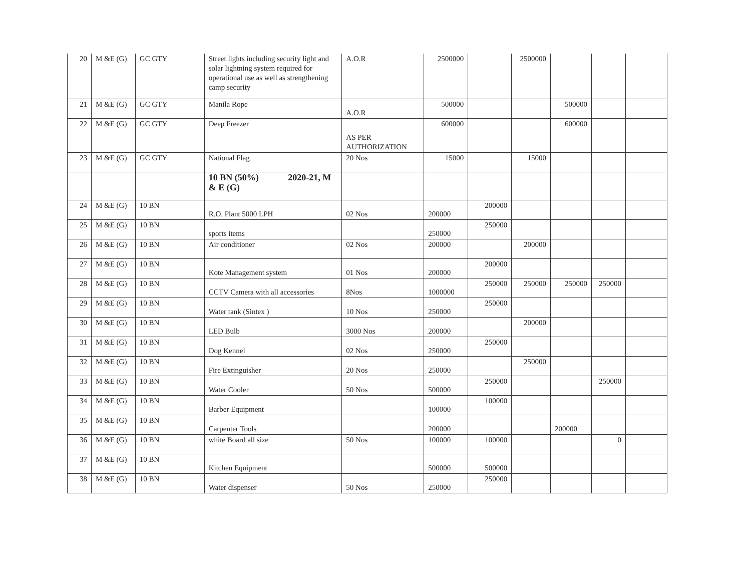| 20 | M &E (G) | GC GTY | Street lights including security light and solar lightning system required for operational use as well as strengthening camp security | A.O.R | 2500000 | | 2500000 | | | |
| 21 | M &E (G) | GC GTY | Manila Rope | A.O.R | 500000 | | | 500000 | | |
| 22 | M &E (G) | GC GTY | Deep Freezer | AS PER AUTHORIZATION | 600000 | | | 600000 | | |
| 23 | M &E (G) | GC GTY | National Flag | 20 Nos | 15000 | | 15000 | | | |
| | | | 10 BN (50%) 2020-21, M & E (G) | | | | | | | |
| 24 | M &E (G) | 10 BN | R.O. Plant 5000 LPH | 02 Nos | 200000 | 200000 | | | | |
| 25 | M &E (G) | 10 BN | sports items | | 250000 | 250000 | | | | |
| 26 | M &E (G) | 10 BN | Air conditioner | 02 Nos | 200000 | | 200000 | | | |
| 27 | M &E (G) | 10 BN | Kote Management system | 01 Nos | 200000 | 200000 | | | | |
| 28 | M &E (G) | 10 BN | CCTV Camera with all accessories | 8Nos | 1000000 | 250000 | 250000 | 250000 | 250000 | |
| 29 | M &E (G) | 10 BN | Water tank (Sintex ) | 10 Nos | 250000 | 250000 | | | | |
| 30 | M &E (G) | 10 BN | LED Bulb | 3000 Nos | 200000 | | 200000 | | | |
| 31 | M &E (G) | 10 BN | Dog Kennel | 02 Nos | 250000 | 250000 | | | | |
| 32 | M &E (G) | 10 BN | Fire Extinguisher | 20 Nos | 250000 | | 250000 | | | |
| 33 | M &E (G) | 10 BN | Water Cooler | 50 Nos | 500000 | 250000 | | | 250000 | |
| 34 | M &E (G) | 10 BN | Barber Equipment | | 100000 | 100000 | | | | |
| 35 | M &E (G) | 10 BN | Carpenter Tools | | 200000 | | | 200000 | | |
| 36 | M &E (G) | 10 BN | white Board all size | 50 Nos | 100000 | 100000 | | | 0 | |
| 37 | M &E (G) | 10 BN | Kitchen Equipment | | 500000 | 500000 | | | | |
| 38 | M &E (G) | 10 BN | Water dispenser | 50 Nos | 250000 | 250000 | | | | |